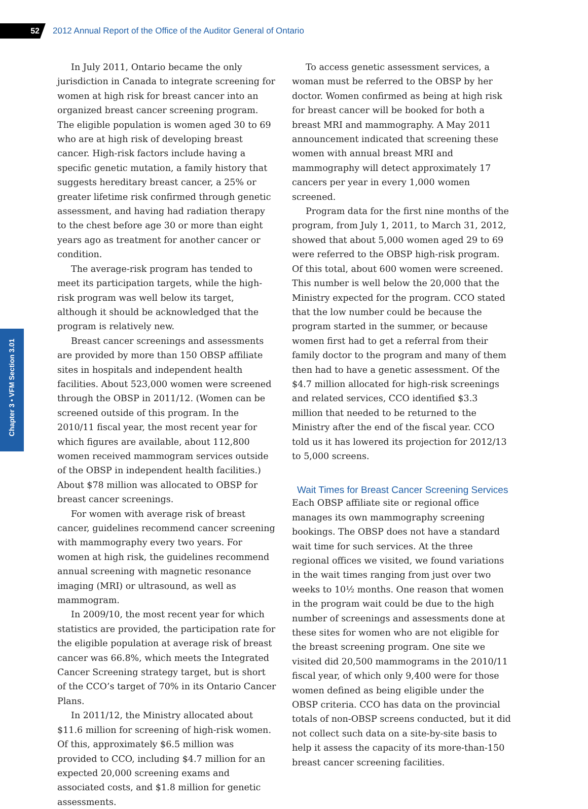52
2012 Annual Report of the Office of the Auditor General of Ontario
Chapter 3 • VFM Section 3.01
In July 2011, Ontario became the only jurisdiction in Canada to integrate screening for women at high risk for breast cancer into an organized breast cancer screening program. The eligible population is women aged 30 to 69 who are at high risk of developing breast cancer. High-risk factors include having a specific genetic mutation, a family history that suggests hereditary breast cancer, a 25% or greater lifetime risk confirmed through genetic assessment, and having had radiation therapy to the chest before age 30 or more than eight years ago as treatment for another cancer or condition.
The average-risk program has tended to meet its participation targets, while the high-risk program was well below its target, although it should be acknowledged that the program is relatively new.
Breast cancer screenings and assessments are provided by more than 150 OBSP affiliate sites in hospitals and independent health facilities. About 523,000 women were screened through the OBSP in 2011/12. (Women can be screened outside of this program. In the 2010/11 fiscal year, the most recent year for which figures are available, about 112,800 women received mammogram services outside of the OBSP in independent health facilities.) About $78 million was allocated to OBSP for breast cancer screenings.
For women with average risk of breast cancer, guidelines recommend cancer screening with mammography every two years. For women at high risk, the guidelines recommend annual screening with magnetic resonance imaging (MRI) or ultrasound, as well as mammogram.
In 2009/10, the most recent year for which statistics are provided, the participation rate for the eligible population at average risk of breast cancer was 66.8%, which meets the Integrated Cancer Screening strategy target, but is short of the CCO’s target of 70% in its Ontario Cancer Plans.
In 2011/12, the Ministry allocated about $11.6 million for screening of high-risk women. Of this, approximately $6.5 million was provided to CCO, including $4.7 million for an expected 20,000 screening exams and associated costs, and $1.8 million for genetic assessments.
To access genetic assessment services, a woman must be referred to the OBSP by her doctor. Women confirmed as being at high risk for breast cancer will be booked for both a breast MRI and mammography. A May 2011 announcement indicated that screening these women with annual breast MRI and mammography will detect approximately 17 cancers per year in every 1,000 women screened.
Program data for the first nine months of the program, from July 1, 2011, to March 31, 2012, showed that about 5,000 women aged 29 to 69 were referred to the OBSP high-risk program. Of this total, about 600 women were screened. This number is well below the 20,000 that the Ministry expected for the program. CCO stated that the low number could be because the program started in the summer, or because women first had to get a referral from their family doctor to the program and many of them then had to have a genetic assessment. Of the $4.7 million allocated for high-risk screenings and related services, CCO identified $3.3 million that needed to be returned to the Ministry after the end of the fiscal year. CCO told us it has lowered its projection for 2012/13 to 5,000 screens.
Wait Times for Breast Cancer Screening Services
Each OBSP affiliate site or regional office manages its own mammography screening bookings. The OBSP does not have a standard wait time for such services. At the three regional offices we visited, we found variations in the wait times ranging from just over two weeks to 10½ months. One reason that women in the program wait could be due to the high number of screenings and assessments done at these sites for women who are not eligible for the breast screening program. One site we visited did 20,500 mammograms in the 2010/11 fiscal year, of which only 9,400 were for those women defined as being eligible under the OBSP criteria. CCO has data on the provincial totals of non-OBSP screens conducted, but it did not collect such data on a site-by-site basis to help it assess the capacity of its more-than-150 breast cancer screening facilities.